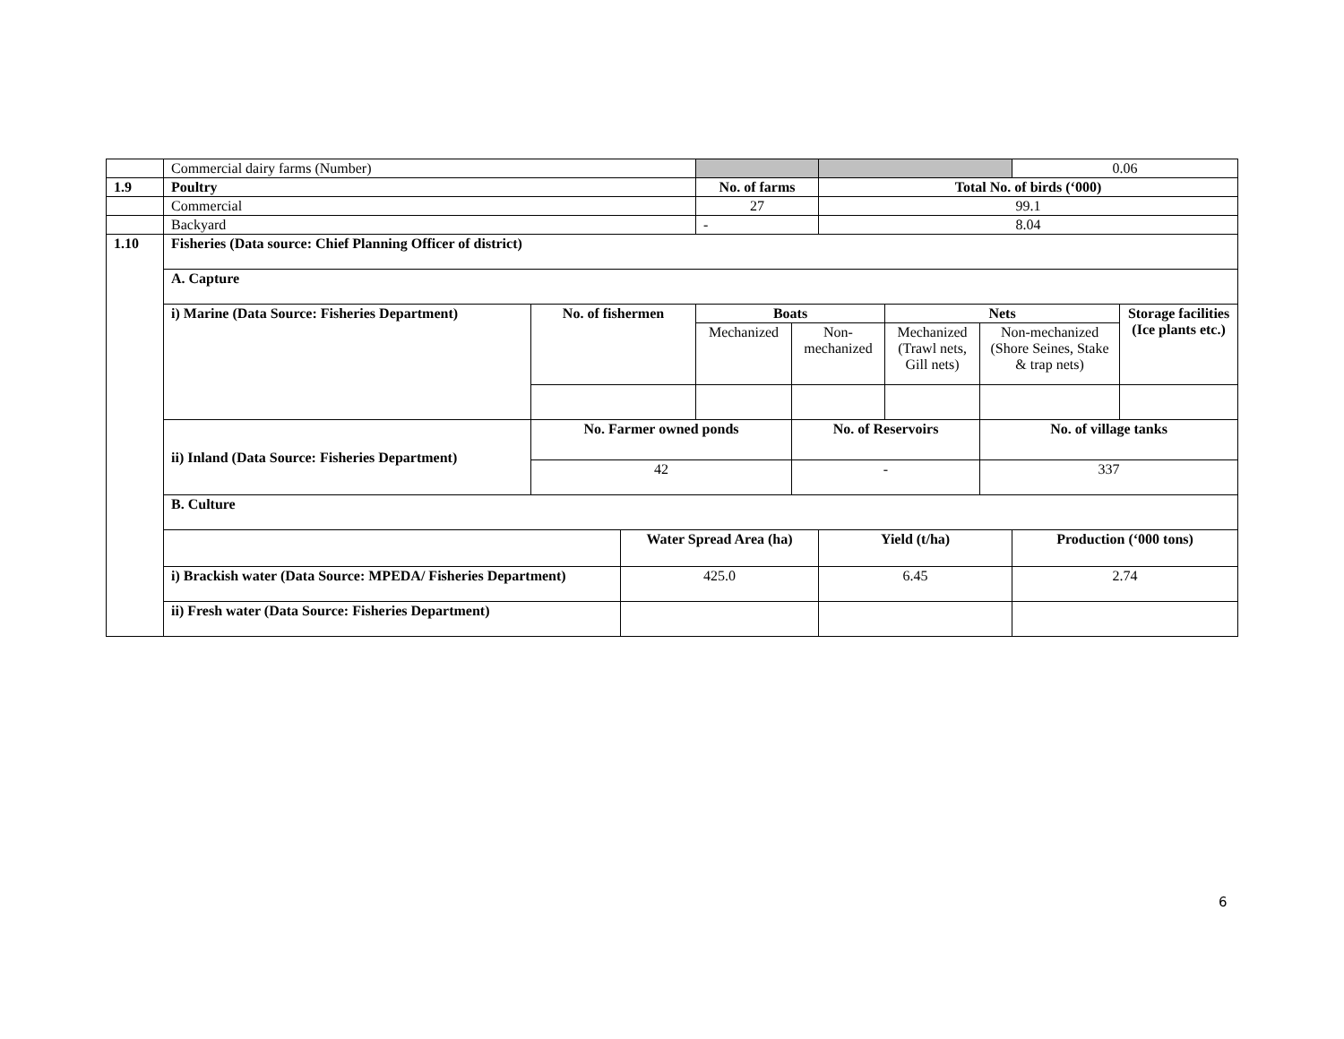| | Commercial dairy farms (Number) | | | | | | | | 0.06 | |
| 1.9 | Poultry | | | No. of farms | | Total No. of birds (‘000) | | | | |
| | Commercial | | | 27 | | 99.1 | | | | |
| | Backyard | | | - | | 8.04 | | | | |
| 1.10 | Fisheries (Data source: Chief Planning Officer of district) | | | | | | | | | |
| | A. Capture | | | | | | | | | |
| | i) Marine (Data Source: Fisheries Department) | No. of fishermen | | Boats | | | Nets | | | Storage facilities (Ice plants etc.) |
| | | | | Mechanized | Non-mechanized | | Mechanized (Trawl nets, Gill nets) | Non-mechanized (Shore Seines, Stake & trap nets) | | |
| | ii) Inland (Data Source: Fisheries Department) | No. Farmer owned ponds | | | No. of Reservoirs | | | No. of village tanks | | |
| | | 42 | | | - | | | 337 | | |
| | B. Culture | | | | | | | | | |
| | | | Water Spread Area (ha) | | | Yield (t/ha) | | | Production (‘000 tons) | |
| | i) Brackish water (Data Source: MPEDA/ Fisheries Department) | | 425.0 | | | 6.45 | | | 2.74 | |
| | ii) Fresh water (Data Source: Fisheries Department) | | | | | | | | | |
6